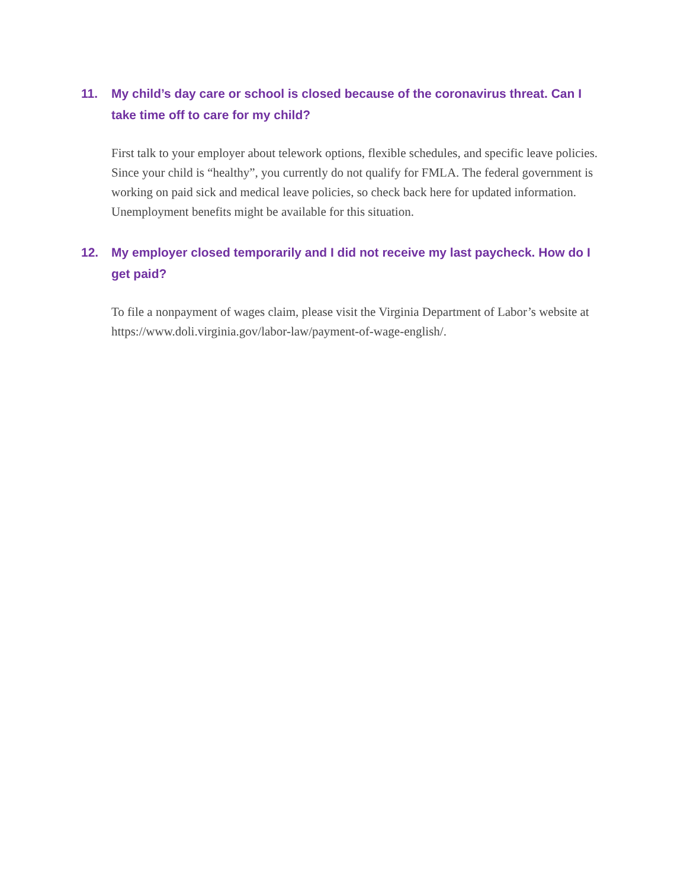11. My child’s day care or school is closed because of the coronavirus threat. Can I take time off to care for my child?
First talk to your employer about telework options, flexible schedules, and specific leave policies. Since your child is “healthy”, you currently do not qualify for FMLA. The federal government is working on paid sick and medical leave policies, so check back here for updated information. Unemployment benefits might be available for this situation.
12. My employer closed temporarily and I did not receive my last paycheck. How do I get paid?
To file a nonpayment of wages claim, please visit the Virginia Department of Labor’s website at https://www.doli.virginia.gov/labor-law/payment-of-wage-english/.